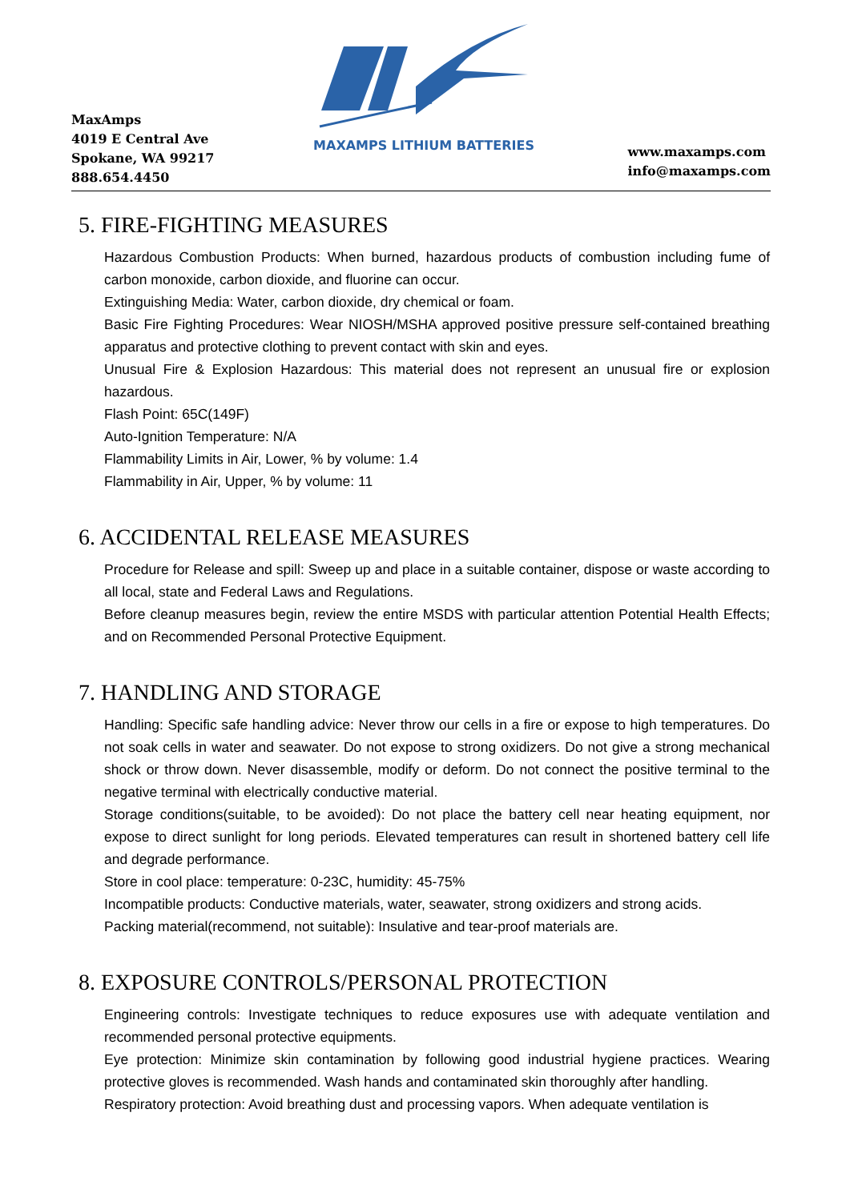MaxAmps
4019 E Central Ave
Spokane, WA 99217
888.654.4450
MAXAMPS LITHIUM BATTERIES
www.maxamps.com
info@maxamps.com
5. FIRE-FIGHTING MEASURES
Hazardous Combustion Products: When burned, hazardous products of combustion including fume of carbon monoxide, carbon dioxide, and fluorine can occur.
Extinguishing Media: Water, carbon dioxide, dry chemical or foam.
Basic Fire Fighting Procedures: Wear NIOSH/MSHA approved positive pressure self-contained breathing apparatus and protective clothing to prevent contact with skin and eyes.
Unusual Fire & Explosion Hazardous: This material does not represent an unusual fire or explosion hazardous.
Flash Point: 65C(149F)
Auto-Ignition Temperature: N/A
Flammability Limits in Air, Lower, % by volume: 1.4
Flammability in Air, Upper, % by volume: 11
6. ACCIDENTAL RELEASE MEASURES
Procedure for Release and spill: Sweep up and place in a suitable container, dispose or waste according to all local, state and Federal Laws and Regulations.
Before cleanup measures begin, review the entire MSDS with particular attention Potential Health Effects; and on Recommended Personal Protective Equipment.
7. HANDLING AND STORAGE
Handling: Specific safe handling advice: Never throw our cells in a fire or expose to high temperatures. Do not soak cells in water and seawater. Do not expose to strong oxidizers. Do not give a strong mechanical shock or throw down. Never disassemble, modify or deform. Do not connect the positive terminal to the negative terminal with electrically conductive material.
Storage conditions(suitable, to be avoided): Do not place the battery cell near heating equipment, nor expose to direct sunlight for long periods. Elevated temperatures can result in shortened battery cell life and degrade performance.
Store in cool place: temperature: 0-23C, humidity: 45-75%
Incompatible products: Conductive materials, water, seawater, strong oxidizers and strong acids.
Packing material(recommend, not suitable): Insulative and tear-proof materials are.
8. EXPOSURE CONTROLS/PERSONAL PROTECTION
Engineering controls: Investigate techniques to reduce exposures use with adequate ventilation and recommended personal protective equipments.
Eye protection: Minimize skin contamination by following good industrial hygiene practices. Wearing protective gloves is recommended. Wash hands and contaminated skin thoroughly after handling.
Respiratory protection: Avoid breathing dust and processing vapors. When adequate ventilation is